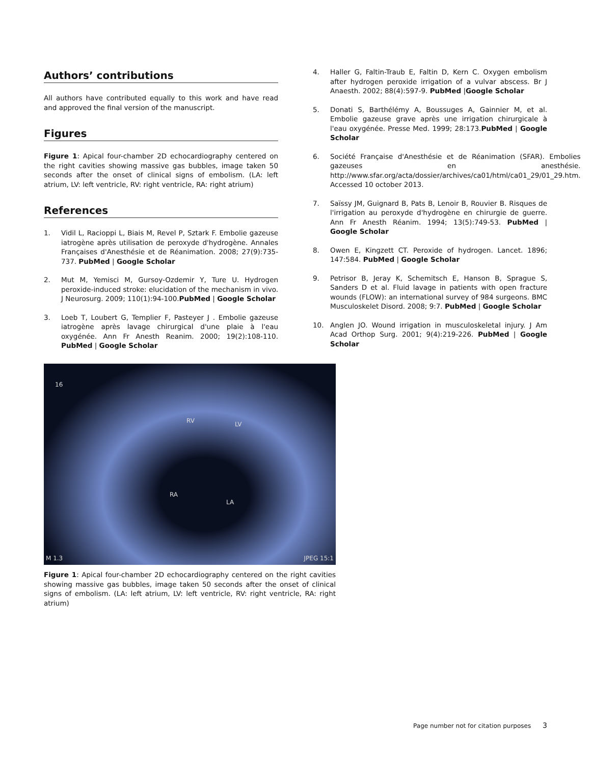Authors’ contributions
All authors have contributed equally to this work and have read and approved the final version of the manuscript.
Figures
Figure 1: Apical four-chamber 2D echocardiography centered on the right cavities showing massive gas bubbles, image taken 50 seconds after the onset of clinical signs of embolism. (LA: left atrium, LV: left ventricle, RV: right ventricle, RA: right atrium)
References
1. Vidil L, Racioppi L, Biais M, Revel P, Sztark F. Embolie gazeuse iatrogène après utilisation de peroxyde d'hydrogène. Annales Françaises d'Anesthésie et de Réanimation. 2008; 27(9):735-737. PubMed | Google Scholar
2. Mut M, Yemisci M, Gursoy-Ozdemir Y, Ture U. Hydrogen peroxide-induced stroke: elucidation of the mechanism in vivo. J Neurosurg. 2009; 110(1):94-100.PubMed | Google Scholar
3. Loeb T, Loubert G, Templier F, Pasteyer J . Embolie gazeuse iatrogène après lavage chirurgical d'une plaie à l'eau oxygénée. Ann Fr Anesth Reanim. 2000; 19(2):108-110. PubMed | Google Scholar
4. Haller G, Faltin-Traub E, Faltin D, Kern C. Oxygen embolism after hydrogen peroxide irrigation of a vulvar abscess. Br J Anaesth. 2002; 88(4):597-9. PubMed |Google Scholar
5. Donati S, Barthélémy A, Boussuges A, Gainnier M, et al. Embolie gazeuse grave après une irrigation chirurgicale à l'eau oxygénée. Presse Med. 1999; 28:173.PubMed | Google Scholar
6. Société Française d'Anesthésie et de Réanimation (SFAR). Embolies gazeuses en anesthésie. http://www.sfar.org/acta/dossier/archives/ca01/html/ca01_29/01_29.htm.
Accessed 10 october 2013.
7. Saïssy JM, Guignard B, Pats B, Lenoir B, Rouvier B. Risques de l'irrigation au peroxyde d'hydrogène en chirurgie de guerre. Ann Fr Anesth Réanim. 1994; 13(5):749-53. PubMed | Google Scholar
8. Owen E, Kingzett CT. Peroxide of hydrogen. Lancet. 1896; 147:584. PubMed | Google Scholar
9. Petrisor B, Jeray K, Schemitsch E, Hanson B, Sprague S, Sanders D et al. Fluid lavage in patients with open fracture wounds (FLOW): an international survey of 984 surgeons. BMC Musculoskelet Disord. 2008; 9:7. PubMed | Google Scholar
10. Anglen JO. Wound irrigation in musculoskeletal injury. J Am Acad Orthop Surg. 2001; 9(4):219-226. PubMed | Google Scholar
16
RV LV
RA
LA
M 1.3 JPEG 15:1
Figure 1: Apical four-chamber 2D echocardiography centered on the right cavities showing massive gas bubbles, image taken 50 seconds after the onset of clinical signs of embolism. (LA: left atrium, LV: left ventricle, RV: right ventricle, RA: right atrium)
Page number not for citation purposes 3